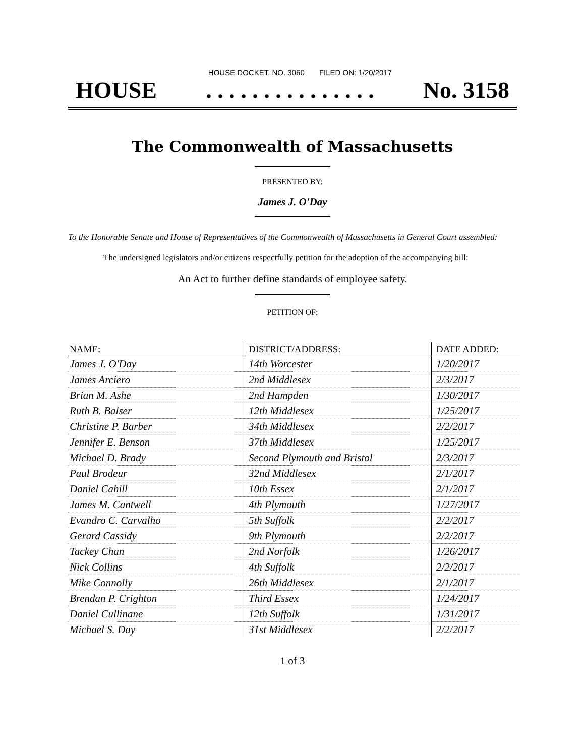HOUSE DOCKET, NO. 3060 FILED ON: 1/20/2017
HOUSE. . . . . . . . . . . . . . . No. 3158
The Commonwealth of Massachusetts
PRESENTED BY:
James J. O'Day
To the Honorable Senate and House of Representatives of the Commonwealth of Massachusetts in General Court assembled:
The undersigned legislators and/or citizens respectfully petition for the adoption of the accompanying bill:
An Act to further define standards of employee safety.
PETITION OF:
| NAME: | DISTRICT/ADDRESS: | DATE ADDED: |
| --- | --- | --- |
| James J. O'Day | 14th Worcester | 1/20/2017 |
| James Arciero | 2nd Middlesex | 2/3/2017 |
| Brian M. Ashe | 2nd Hampden | 1/30/2017 |
| Ruth B. Balser | 12th Middlesex | 1/25/2017 |
| Christine P. Barber | 34th Middlesex | 2/2/2017 |
| Jennifer E. Benson | 37th Middlesex | 1/25/2017 |
| Michael D. Brady | Second Plymouth and Bristol | 2/3/2017 |
| Paul Brodeur | 32nd Middlesex | 2/1/2017 |
| Daniel Cahill | 10th Essex | 2/1/2017 |
| James M. Cantwell | 4th Plymouth | 1/27/2017 |
| Evandro C. Carvalho | 5th Suffolk | 2/2/2017 |
| Gerard Cassidy | 9th Plymouth | 2/2/2017 |
| Tackey Chan | 2nd Norfolk | 1/26/2017 |
| Nick Collins | 4th Suffolk | 2/2/2017 |
| Mike Connolly | 26th Middlesex | 2/1/2017 |
| Brendan P. Crighton | Third Essex | 1/24/2017 |
| Daniel Cullinane | 12th Suffolk | 1/31/2017 |
| Michael S. Day | 31st Middlesex | 2/2/2017 |
1 of 3